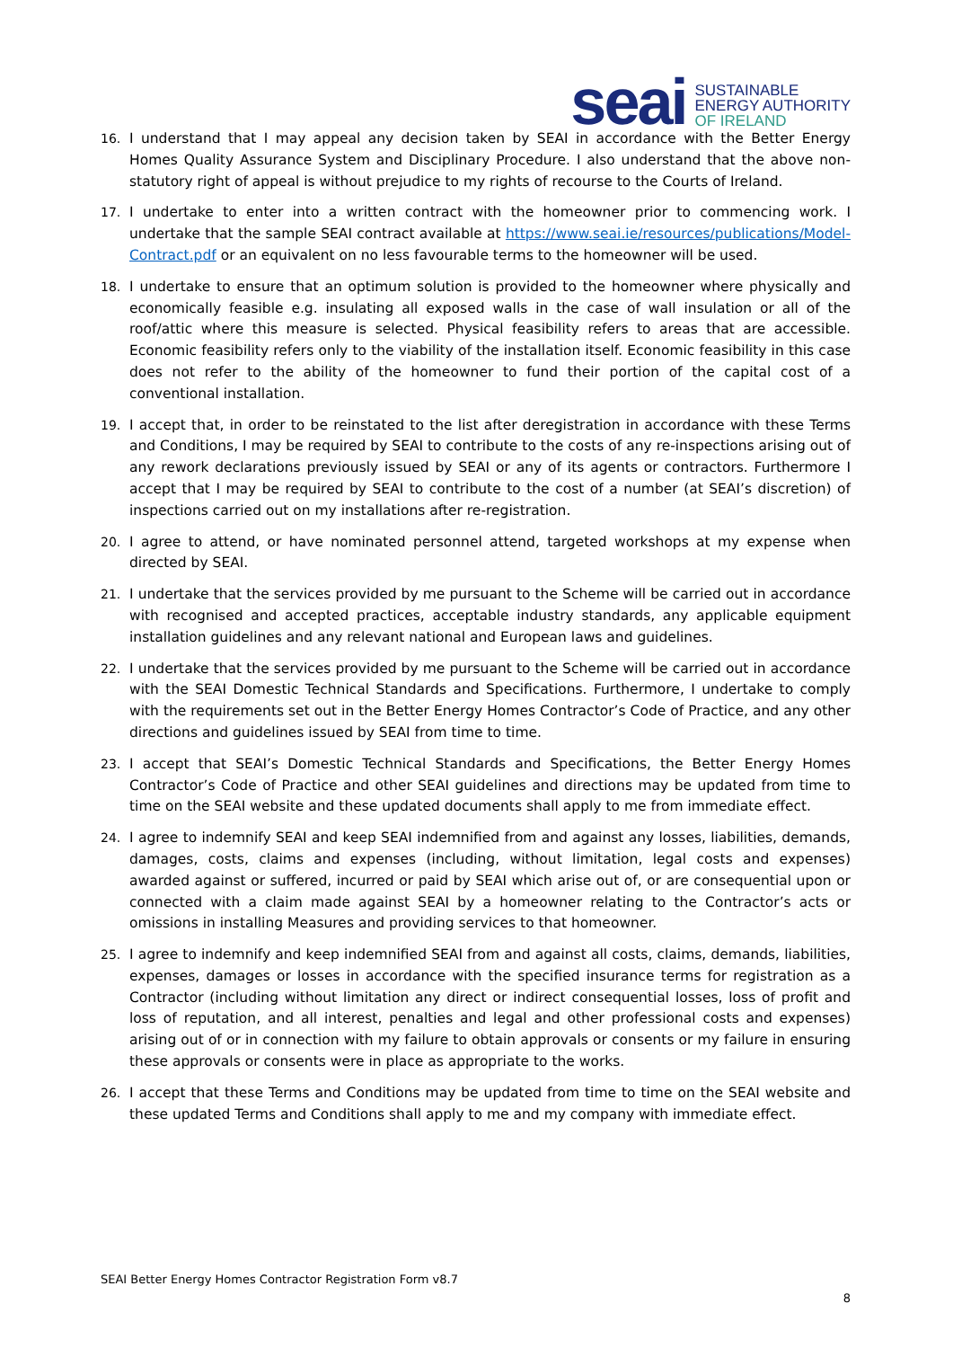seai
SUSTAINABLE
ENERGY AUTHORITY
OF IRELAND
16. I understand that I may appeal any decision taken by SEAI in accordance with the Better Energy Homes Quality Assurance System and Disciplinary Procedure. I also understand that the above non-statutory right of appeal is without prejudice to my rights of recourse to the Courts of Ireland.
17. I undertake to enter into a written contract with the homeowner prior to commencing work. I undertake that the sample SEAI contract available at https://www.seai.ie/resources/publications/Model-Contract.pdf or an equivalent on no less favourable terms to the homeowner will be used.
18. I undertake to ensure that an optimum solution is provided to the homeowner where physically and economically feasible e.g. insulating all exposed walls in the case of wall insulation or all of the roof/attic where this measure is selected. Physical feasibility refers to areas that are accessible. Economic feasibility refers only to the viability of the installation itself. Economic feasibility in this case does not refer to the ability of the homeowner to fund their portion of the capital cost of a conventional installation.
19. I accept that, in order to be reinstated to the list after deregistration in accordance with these Terms and Conditions, I may be required by SEAI to contribute to the costs of any re-inspections arising out of any rework declarations previously issued by SEAI or any of its agents or contractors. Furthermore I accept that I may be required by SEAI to contribute to the cost of a number (at SEAI’s discretion) of inspections carried out on my installations after re-registration.
20. I agree to attend, or have nominated personnel attend, targeted workshops at my expense when directed by SEAI.
21. I undertake that the services provided by me pursuant to the Scheme will be carried out in accordance with recognised and accepted practices, acceptable industry standards, any applicable equipment installation guidelines and any relevant national and European laws and guidelines.
22. I undertake that the services provided by me pursuant to the Scheme will be carried out in accordance with the SEAI Domestic Technical Standards and Specifications. Furthermore, I undertake to comply with the requirements set out in the Better Energy Homes Contractor’s Code of Practice, and any other directions and guidelines issued by SEAI from time to time.
23. I accept that SEAI’s Domestic Technical Standards and Specifications, the Better Energy Homes Contractor’s Code of Practice and other SEAI guidelines and directions may be updated from time to time on the SEAI website and these updated documents shall apply to me from immediate effect.
24. I agree to indemnify SEAI and keep SEAI indemnified from and against any losses, liabilities, demands, damages, costs, claims and expenses (including, without limitation, legal costs and expenses) awarded against or suffered, incurred or paid by SEAI which arise out of, or are consequential upon or connected with a claim made against SEAI by a homeowner relating to the Contractor’s acts or omissions in installing Measures and providing services to that homeowner.
25. I agree to indemnify and keep indemnified SEAI from and against all costs, claims, demands, liabilities, expenses, damages or losses in accordance with the specified insurance terms for registration as a Contractor (including without limitation any direct or indirect consequential losses, loss of profit and loss of reputation, and all interest, penalties and legal and other professional costs and expenses) arising out of or in connection with my failure to obtain approvals or consents or my failure in ensuring these approvals or consents were in place as appropriate to the works.
26. I accept that these Terms and Conditions may be updated from time to time on the SEAI website and these updated Terms and Conditions shall apply to me and my company with immediate effect.
SEAI Better Energy Homes Contractor Registration Form v8.7
8